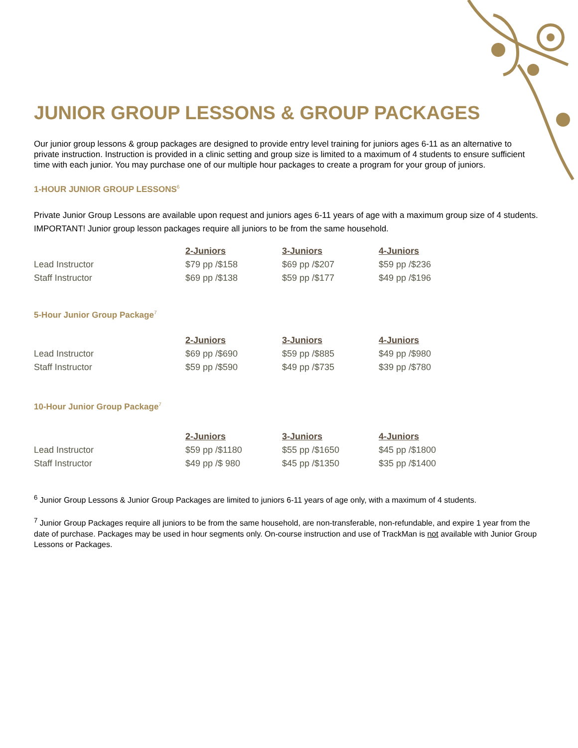JUNIOR GROUP LESSONS & GROUP PACKAGES
Our junior group lessons & group packages are designed to provide entry level training for juniors ages 6-11 as an alternative to private instruction. Instruction is provided in a clinic setting and group size is limited to a maximum of 4 students to ensure sufficient time with each junior. You may purchase one of our multiple hour packages to create a program for your group of juniors.
1-HOUR JUNIOR GROUP LESSONS<sup>6</sup>
Private Junior Group Lessons are available upon request and juniors ages 6-11 years of age with a maximum group size of 4 students. IMPORTANT! Junior group lesson packages require all juniors to be from the same household.
| | 2-Juniors | 3-Juniors | 4-Juniors |
| Lead Instructor | $79 pp /$158 | $69 pp /$207 | $59 pp /$236 |
| Staff Instructor | $69 pp /$138 | $59 pp /$177 | $49 pp /$196 |
5-Hour Junior Group Package<sup>7</sup>
| | 2-Juniors | 3-Juniors | 4-Juniors |
| Lead Instructor | $69 pp /$690 | $59 pp /$885 | $49 pp /$980 |
| Staff Instructor | $59 pp /$590 | $49 pp /$735 | $39 pp /$780 |
10-Hour Junior Group Package<sup>7</sup>
| | 2-Juniors | 3-Juniors | 4-Juniors |
| Lead Instructor | $59 pp /$1180 | $55 pp /$1650 | $45 pp /$1800 |
| Staff Instructor | $49 pp /$ 980 | $45 pp /$1350 | $35 pp /$1400 |
<sup>6</sup> Junior Group Lessons & Junior Group Packages are limited to juniors 6-11 years of age only, with a maximum of 4 students.
<sup>7</sup> Junior Group Packages require all juniors to be from the same household, are non-transferable, non-refundable, and expire 1 year from the date of purchase. Packages may be used in hour segments only. On-course instruction and use of TrackMan is not available with Junior Group Lessons or Packages.